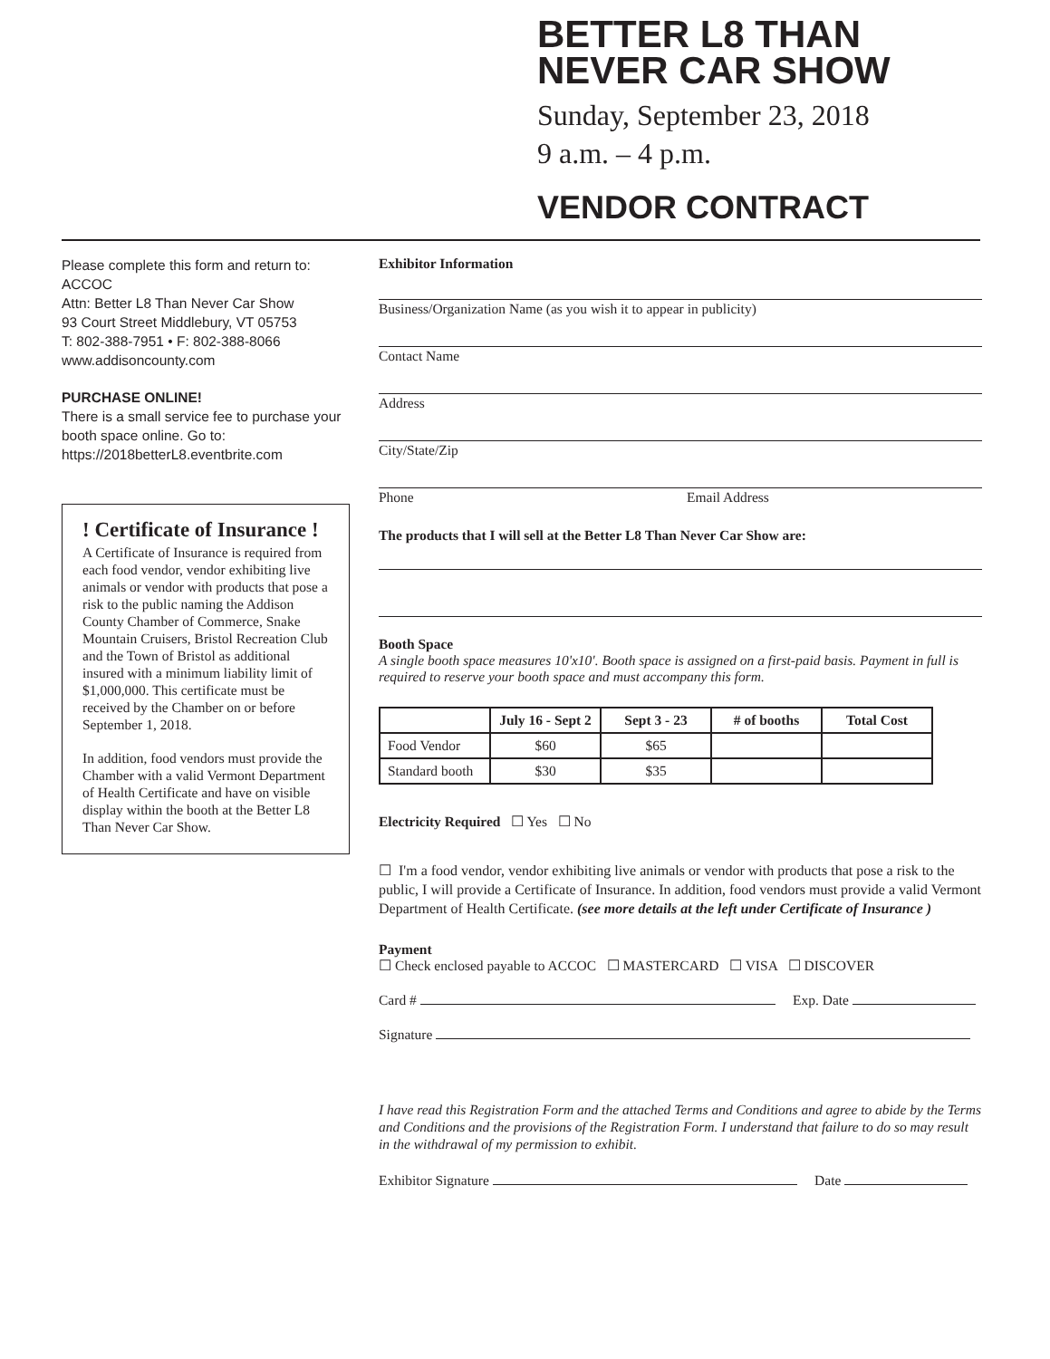BETTER L8 THAN
NEVER CAR SHOW
Sunday, September 23, 2018
9 a.m. – 4 p.m.
VENDOR CONTRACT
Please complete this form and return to:
ACCOC
Attn: Better L8 Than Never Car Show
93 Court Street Middlebury, VT 05753
T: 802-388-7951 • F: 802-388-8066
www.addisoncounty.com
PURCHASE ONLINE!
There is a small service fee to purchase your booth space online. Go to:
https://2018betterL8.eventbrite.com
! Certificate of Insurance !
A Certificate of Insurance is required from each food vendor, vendor exhibiting live animals or vendor with products that pose a risk to the public naming the Addison County Chamber of Commerce, Snake Mountain Cruisers, Bristol Recreation Club and the Town of Bristol as additional insured with a minimum liability limit of $1,000,000. This certificate must be received by the Chamber on or before September 1, 2018.
In addition, food vendors must provide the Chamber with a valid Vermont Department of Health Certificate and have on visible display within the booth at the Better L8 Than Never Car Show.
Exhibitor Information
Business/Organization Name (as you wish it to appear in publicity)
Contact Name
Address
City/State/Zip
Phone Email Address
The products that I will sell at the Better L8 Than Never Car Show are:
Booth Space
A single booth space measures 10'x10'. Booth space is assigned on a first-paid basis. Payment in full is required to reserve your booth space and must accompany this form.
| | July 16 - Sept 2 | Sept 3 - 23 | ​# of booths | Total Cost |
| --- | --- | --- | --- | --- |
| Food Vendor | $60 | $65 | | |
| Standard booth | $30 | $35 | | |
Electricity Required ☐ Yes ☐ No
☐ I'm a food vendor, vendor exhibiting live animals or vendor with products that pose a risk to the public, I will provide a Certificate of Insurance. In addition, food vendors must provide a valid Vermont Department of Health Certificate. (see more details at the left under Certificate of Insurance )
Payment
☐ Check enclosed payable to ACCOC ☐ MASTERCARD ☐ VISA ☐ DISCOVER
Card # Exp. Date
Signature
I have read this Registration Form and the attached Terms and Conditions and agree to abide by the Terms and Conditions and the provisions of the Registration Form. I understand that failure to do so may result in the withdrawal of my permission to exhibit.
Exhibitor Signature Date